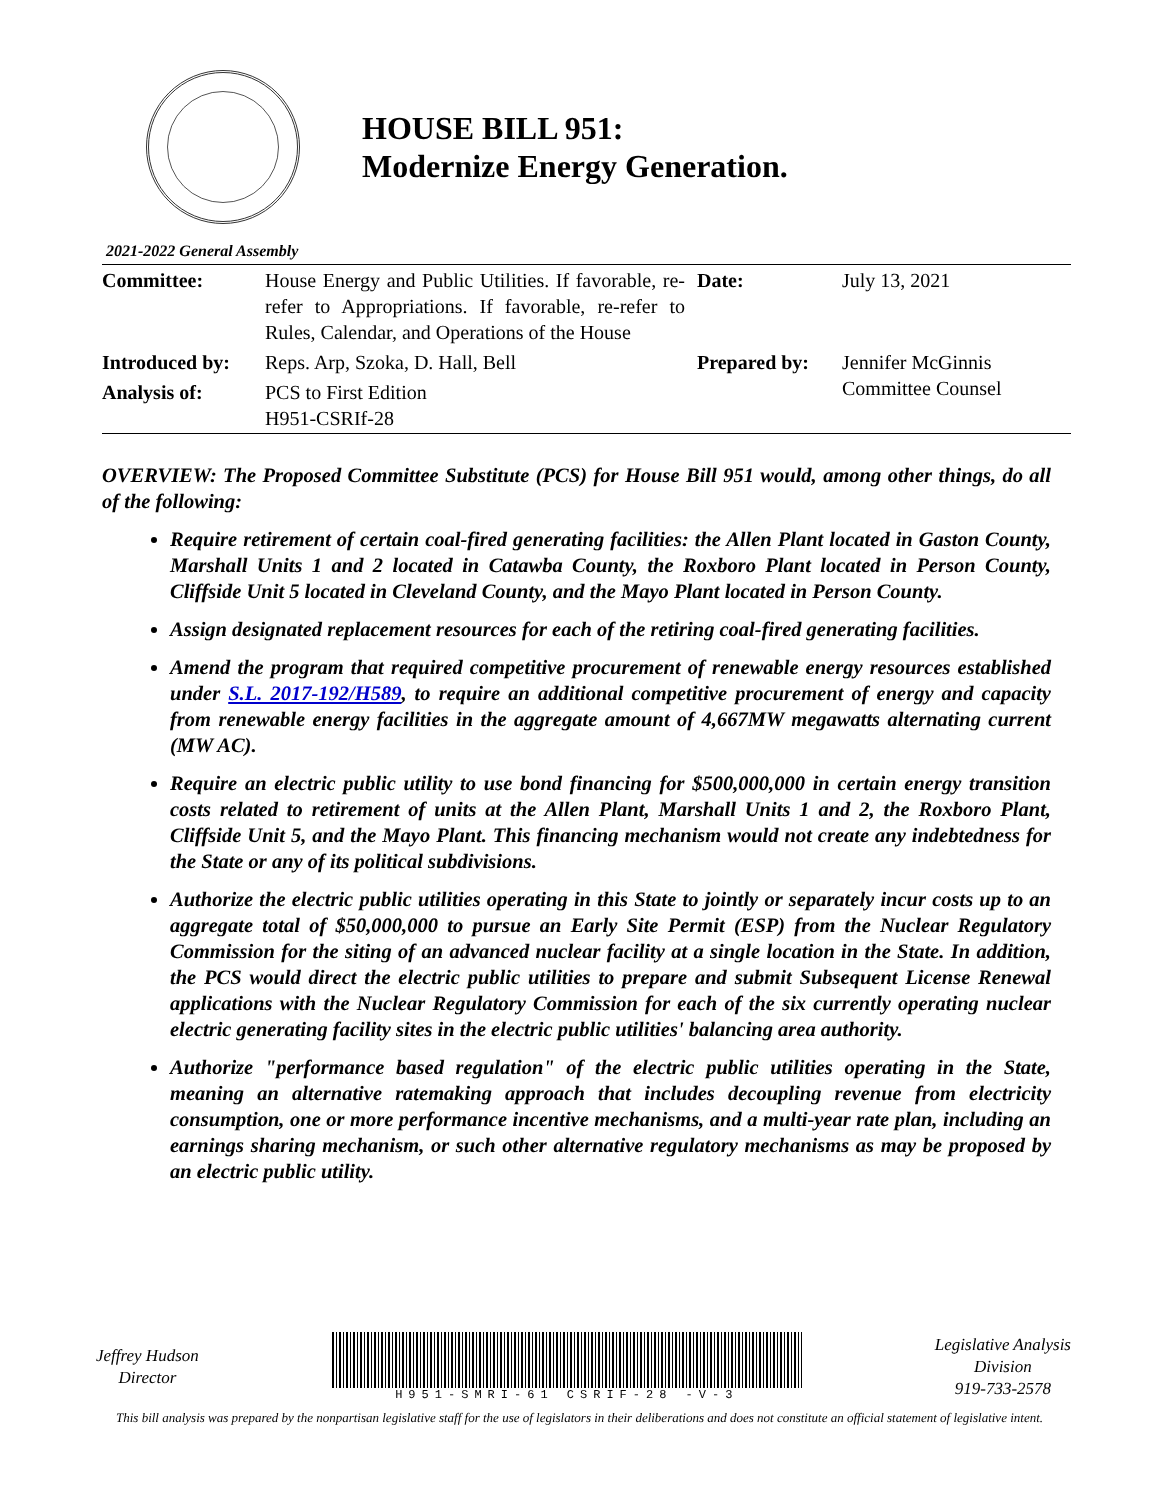HOUSE BILL 951:
Modernize Energy Generation.
2021-2022 General Assembly
| Committee: | House Energy and Public Utilities. If favorable, re-refer to Appropriations. If favorable, re-refer to Rules, Calendar, and Operations of the House | Date: | July 13, 2021 |
| Introduced by: | Reps. Arp, Szoka, D. Hall, Bell | Prepared by: | Jennifer McGinnis Committee Counsel |
| Analysis of: | PCS to First Edition H951-CSRIf-28 | | |
OVERVIEW: The Proposed Committee Substitute (PCS) for House Bill 951 would, among other things, do all of the following:
Require retirement of certain coal-fired generating facilities: the Allen Plant located in Gaston County, Marshall Units 1 and 2 located in Catawba County, the Roxboro Plant located in Person County, Cliffside Unit 5 located in Cleveland County, and the Mayo Plant located in Person County.
Assign designated replacement resources for each of the retiring coal-fired generating facilities.
Amend the program that required competitive procurement of renewable energy resources established under S.L. 2017-192/H589, to require an additional competitive procurement of energy and capacity from renewable energy facilities in the aggregate amount of 4,667MW megawatts alternating current (MW AC).
Require an electric public utility to use bond financing for $500,000,000 in certain energy transition costs related to retirement of units at the Allen Plant, Marshall Units 1 and 2, the Roxboro Plant, Cliffside Unit 5, and the Mayo Plant. This financing mechanism would not create any indebtedness for the State or any of its political subdivisions.
Authorize the electric public utilities operating in this State to jointly or separately incur costs up to an aggregate total of $50,000,000 to pursue an Early Site Permit (ESP) from the Nuclear Regulatory Commission for the siting of an advanced nuclear facility at a single location in the State. In addition, the PCS would direct the electric public utilities to prepare and submit Subsequent License Renewal applications with the Nuclear Regulatory Commission for each of the six currently operating nuclear electric generating facility sites in the electric public utilities' balancing area authority.
Authorize "performance based regulation" of the electric public utilities operating in the State, meaning an alternative ratemaking approach that includes decoupling revenue from electricity consumption, one or more performance incentive mechanisms, and a multi-year rate plan, including an earnings sharing mechanism, or such other alternative regulatory mechanisms as may be proposed by an electric public utility.
Jeffrey Hudson
Director
H951-SMRI-61 CSRIF-28 -V-3
Legislative Analysis
Division
919-733-2578
This bill analysis was prepared by the nonpartisan legislative staff for the use of legislators in their deliberations and does not constitute an official statement of legislative intent.